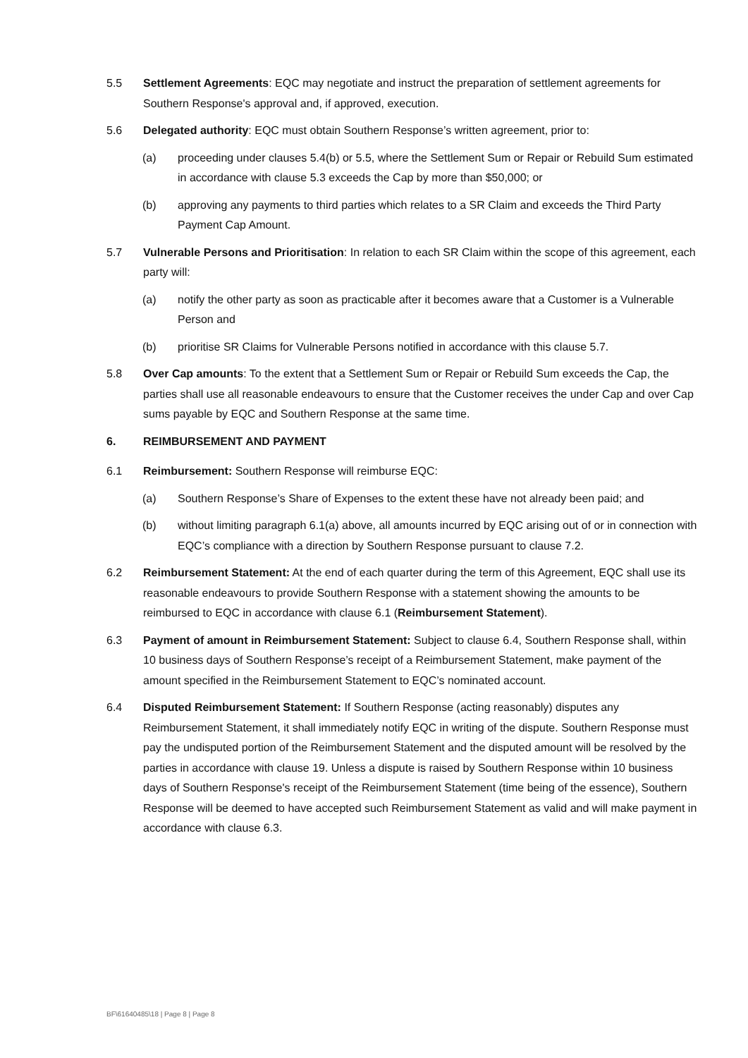5.5 Settlement Agreements: EQC may negotiate and instruct the preparation of settlement agreements for Southern Response's approval and, if approved, execution.
5.6 Delegated authority: EQC must obtain Southern Response’s written agreement, prior to:
(a) proceeding under clauses 5.4(b) or 5.5, where the Settlement Sum or Repair or Rebuild Sum estimated in accordance with clause 5.3 exceeds the Cap by more than $50,000; or
(b) approving any payments to third parties which relates to a SR Claim and exceeds the Third Party Payment Cap Amount.
5.7 Vulnerable Persons and Prioritisation: In relation to each SR Claim within the scope of this agreement, each party will:
(a) notify the other party as soon as practicable after it becomes aware that a Customer is a Vulnerable Person and
(b) prioritise SR Claims for Vulnerable Persons notified in accordance with this clause 5.7.
5.8 Over Cap amounts: To the extent that a Settlement Sum or Repair or Rebuild Sum exceeds the Cap, the parties shall use all reasonable endeavours to ensure that the Customer receives the under Cap and over Cap sums payable by EQC and Southern Response at the same time.
6. REIMBURSEMENT AND PAYMENT
6.1 Reimbursement: Southern Response will reimburse EQC:
(a) Southern Response’s Share of Expenses to the extent these have not already been paid; and
(b) without limiting paragraph 6.1(a) above, all amounts incurred by EQC arising out of or in connection with EQC’s compliance with a direction by Southern Response pursuant to clause 7.2.
6.2 Reimbursement Statement: At the end of each quarter during the term of this Agreement, EQC shall use its reasonable endeavours to provide Southern Response with a statement showing the amounts to be reimbursed to EQC in accordance with clause 6.1 (Reimbursement Statement).
6.3 Payment of amount in Reimbursement Statement: Subject to clause 6.4, Southern Response shall, within 10 business days of Southern Response’s receipt of a Reimbursement Statement, make payment of the amount specified in the Reimbursement Statement to EQC’s nominated account.
6.4 Disputed Reimbursement Statement: If Southern Response (acting reasonably) disputes any Reimbursement Statement, it shall immediately notify EQC in writing of the dispute. Southern Response must pay the undisputed portion of the Reimbursement Statement and the disputed amount will be resolved by the parties in accordance with clause 19. Unless a dispute is raised by Southern Response within 10 business days of Southern Response's receipt of the Reimbursement Statement (time being of the essence), Southern Response will be deemed to have accepted such Reimbursement Statement as valid and will make payment in accordance with clause 6.3.
BF\61640485\18 | Page 8 | Page 8